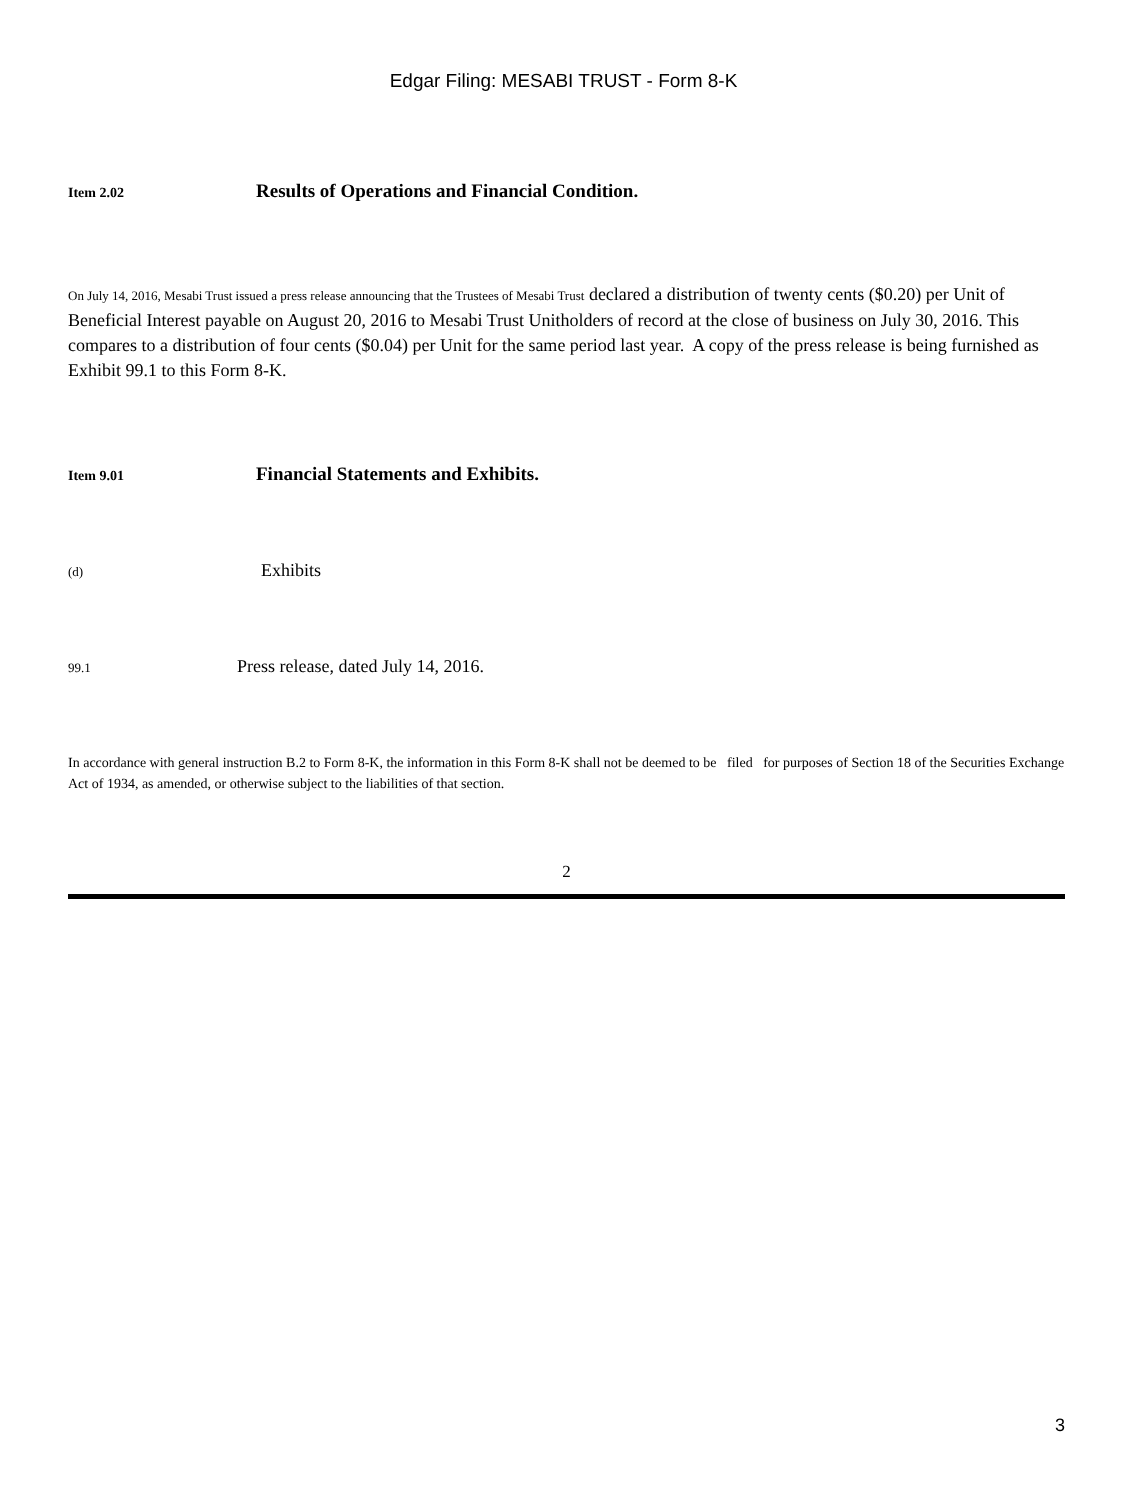Edgar Filing: MESABI TRUST - Form 8-K
Item 2.02
Results of Operations and Financial Condition.
On July 14, 2016, Mesabi Trust issued a press release announcing that the Trustees of Mesabi Trust declared a distribution of twenty cents ($0.20) per Unit of Beneficial Interest payable on August 20, 2016 to Mesabi Trust Unitholders of record at the close of business on July 30, 2016. This compares to a distribution of four cents ($0.04) per Unit for the same period last year. A copy of the press release is being furnished as Exhibit 99.1 to this Form 8-K.
Item 9.01
Financial Statements and Exhibits.
(d)
Exhibits
99.1
Press release, dated July 14, 2016.
In accordance with general instruction B.2 to Form 8-K, the information in this Form 8-K shall not be deemed to be filed for purposes of Section 18 of the Securities Exchange Act of 1934, as amended, or otherwise subject to the liabilities of that section.
2
3